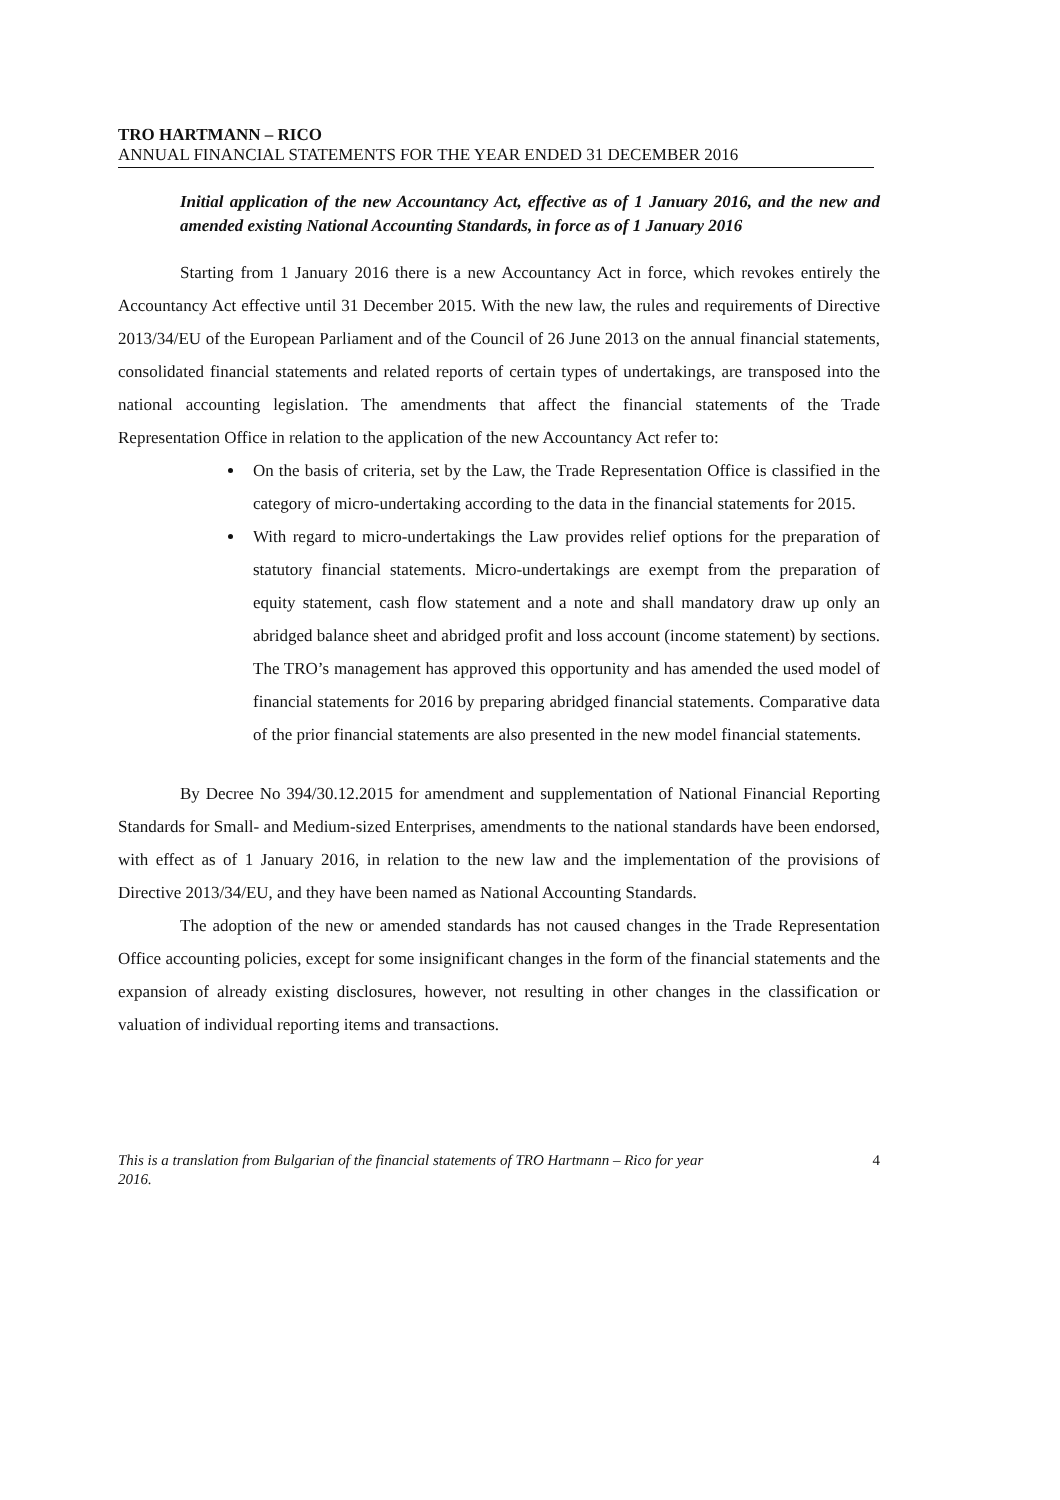TRO HARTMANN – RICO
ANNUAL FINANCIAL STATEMENTS FOR THE YEAR ENDED 31 DECEMBER 2016
Initial application of the new Accountancy Act, effective as of 1 January 2016, and the new and amended existing National Accounting Standards, in force as of 1 January 2016
Starting from 1 January 2016 there is a new Accountancy Act in force, which revokes entirely the Accountancy Act effective until 31 December 2015. With the new law, the rules and requirements of Directive 2013/34/EU of the European Parliament and of the Council of 26 June 2013 on the annual financial statements, consolidated financial statements and related reports of certain types of undertakings, are transposed into the national accounting legislation. The amendments that affect the financial statements of the Trade Representation Office in relation to the application of the new Accountancy Act refer to:
On the basis of criteria, set by the Law, the Trade Representation Office is classified in the category of micro-undertaking according to the data in the financial statements for 2015.
With regard to micro-undertakings the Law provides relief options for the preparation of statutory financial statements. Micro-undertakings are exempt from the preparation of equity statement, cash flow statement and a note and shall mandatory draw up only an abridged balance sheet and abridged profit and loss account (income statement) by sections. The TRO’s management has approved this opportunity and has amended the used model of financial statements for 2016 by preparing abridged financial statements. Comparative data of the prior financial statements are also presented in the new model financial statements.
By Decree No 394/30.12.2015 for amendment and supplementation of National Financial Reporting Standards for Small- and Medium-sized Enterprises, amendments to the national standards have been endorsed, with effect as of 1 January 2016, in relation to the new law and the implementation of the provisions of Directive 2013/34/EU, and they have been named as National Accounting Standards.
The adoption of the new or amended standards has not caused changes in the Trade Representation Office accounting policies, except for some insignificant changes in the form of the financial statements and the expansion of already existing disclosures, however, not resulting in other changes in the classification or valuation of individual reporting items and transactions.
This is a translation from Bulgarian of the financial statements of TRO Hartmann – Rico for year
2016. 4